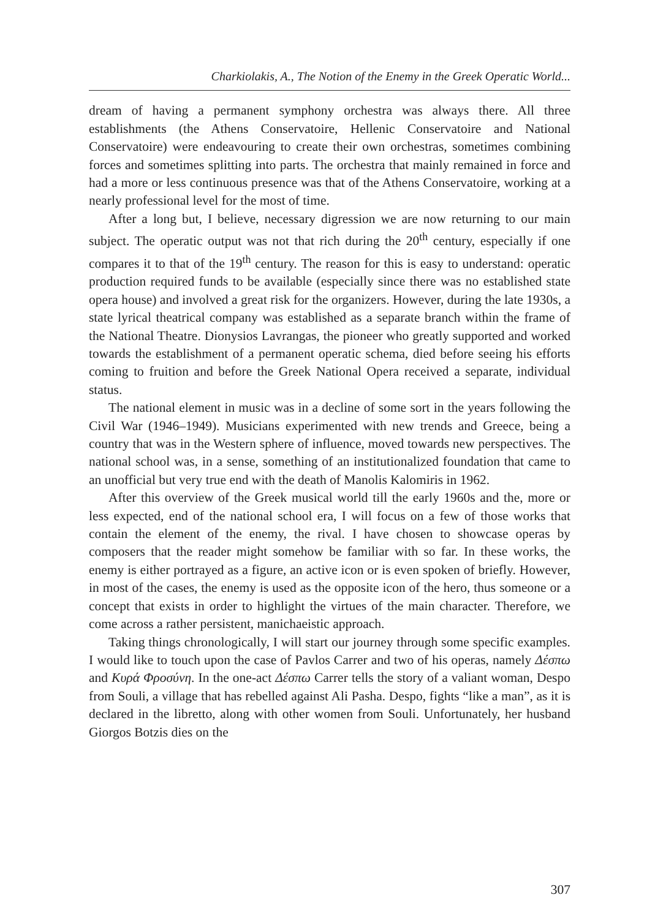Charkiolakis, A., The Notion of the Enemy in the Greek Operatic World...
dream of having a permanent symphony orchestra was always there. All three establishments (the Athens Conservatoire, Hellenic Conservatoire and National Conservatoire) were endeavouring to create their own orchestras, sometimes combining forces and sometimes splitting into parts. The orchestra that mainly remained in force and had a more or less continuous presence was that of the Athens Conservatoire, working at a nearly professional level for the most of time.
After a long but, I believe, necessary digression we are now returning to our main subject. The operatic output was not that rich during the 20<sup>th</sup> century, especially if one compares it to that of the 19<sup>th</sup> century. The reason for this is easy to understand: operatic production required funds to be available (especially since there was no established state opera house) and involved a great risk for the organizers. However, during the late 1930s, a state lyrical theatrical company was established as a separate branch within the frame of the National Theatre. Dionysios Lavrangas, the pioneer who greatly supported and worked towards the establishment of a permanent operatic schema, died before seeing his efforts coming to fruition and before the Greek National Opera received a separate, individual status.
The national element in music was in a decline of some sort in the years following the Civil War (1946–1949). Musicians experimented with new trends and Greece, being a country that was in the Western sphere of influence, moved towards new perspectives. The national school was, in a sense, something of an institutionalized foundation that came to an unofficial but very true end with the death of Manolis Kalomiris in 1962.
After this overview of the Greek musical world till the early 1960s and the, more or less expected, end of the national school era, I will focus on a few of those works that contain the element of the enemy, the rival. I have chosen to showcase operas by composers that the reader might somehow be familiar with so far. In these works, the enemy is either portrayed as a figure, an active icon or is even spoken of briefly. However, in most of the cases, the enemy is used as the opposite icon of the hero, thus someone or a concept that exists in order to highlight the virtues of the main character. Therefore, we come across a rather persistent, manichaeistic approach.
Taking things chronologically, I will start our journey through some specific examples. I would like to touch upon the case of Pavlos Carrer and two of his operas, namely Δέσπω and Κυρά Φροσύνη. In the one-act Δέσπω Carrer tells the story of a valiant woman, Despo from Souli, a village that has rebelled against Ali Pasha. Despo, fights “like a man”, as it is declared in the libretto, along with other women from Souli. Unfortunately, her husband Giorgos Botzis dies on the
307